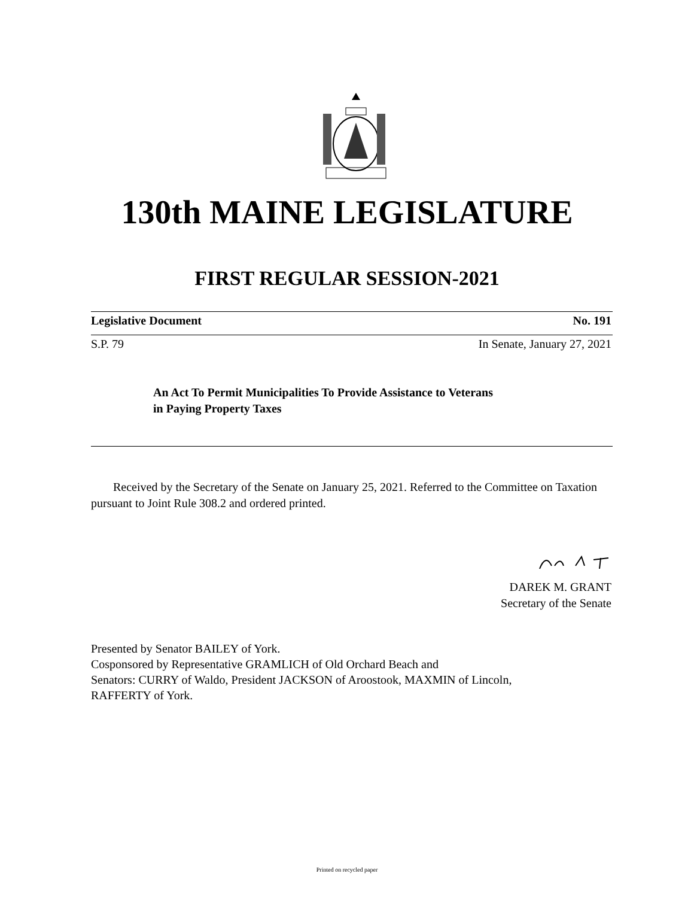130th MAINE LEGISLATURE
FIRST REGULAR SESSION-2021
Legislative Document No. 191
S.P. 79 In Senate, January 27, 2021
An Act To Permit Municipalities To Provide Assistance to Veterans
in Paying Property Taxes
Received by the Secretary of the Senate on January 25, 2021. Referred to the Committee on Taxation pursuant to Joint Rule 308.2 and ordered printed.
DAREK M. GRANT
Secretary of the Senate
Presented by Senator BAILEY of York.
Cosponsored by Representative GRAMLICH of Old Orchard Beach and
Senators: CURRY of Waldo, President JACKSON of Aroostook, MAXMIN of Lincoln,
RAFFERTY of York.
Printed on recycled paper